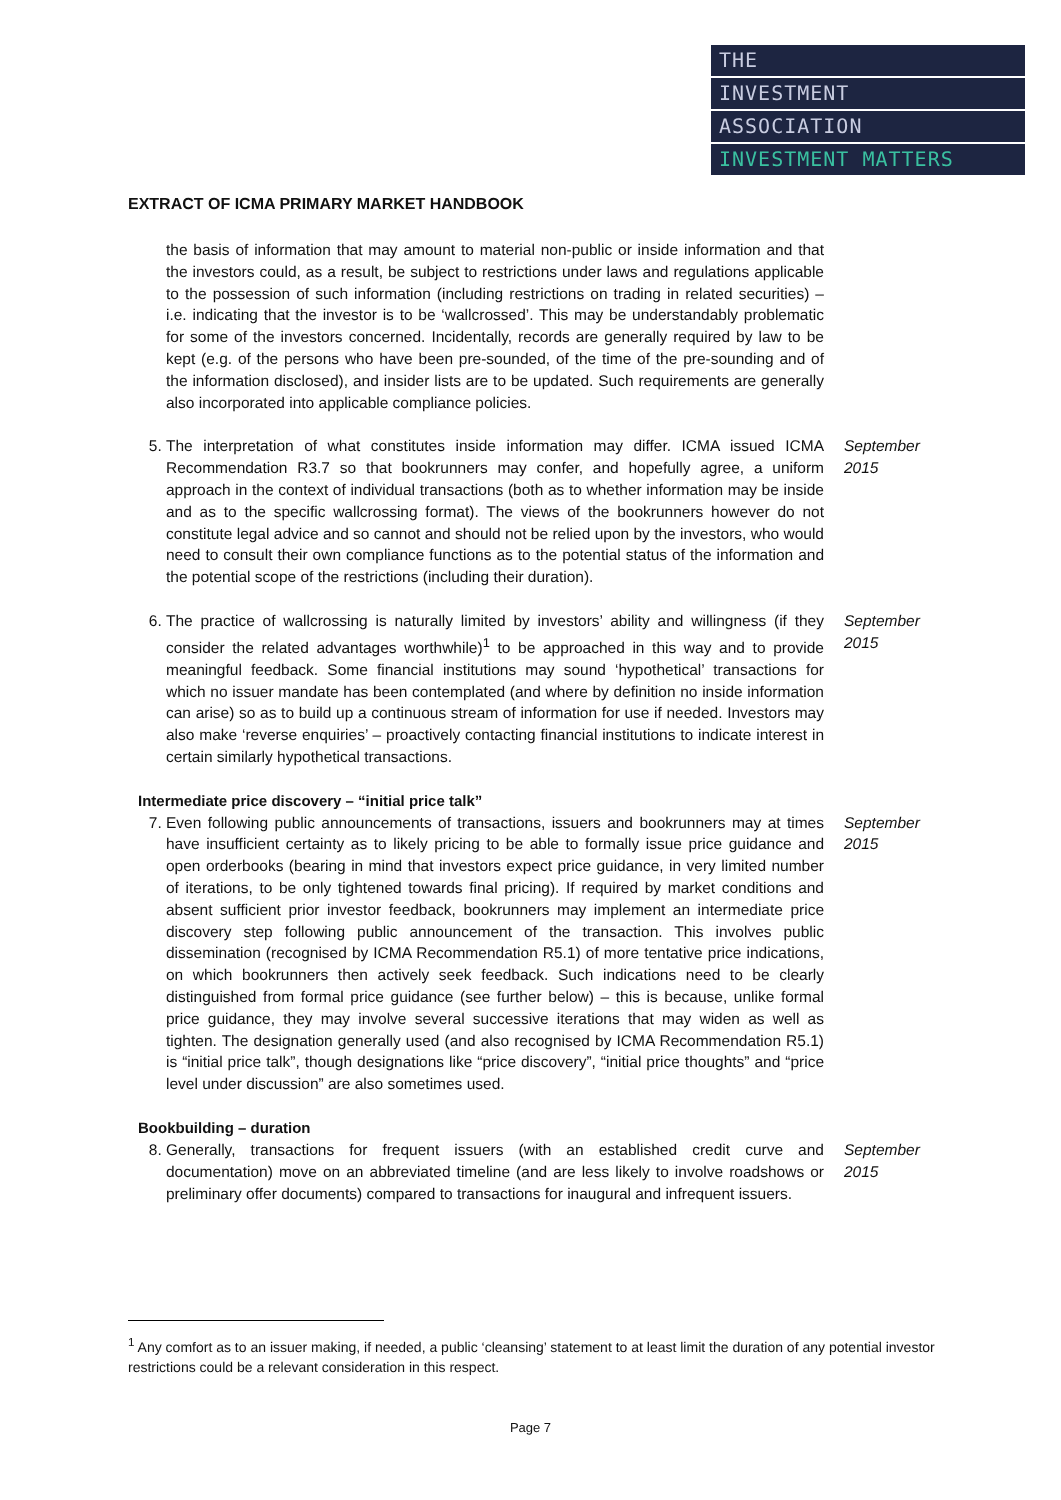THE
INVESTMENT
ASSOCIATION
INVESTMENT MATTERS
EXTRACT OF ICMA PRIMARY MARKET HANDBOOK
the basis of information that may amount to material non-public or inside information and that the investors could, as a result, be subject to restrictions under laws and regulations applicable to the possession of such information (including restrictions on trading in related securities) – i.e. indicating that the investor is to be ‘wallcrossed’. This may be understandably problematic for some of the investors concerned. Incidentally, records are generally required by law to be kept (e.g. of the persons who have been pre-sounded, of the time of the pre-sounding and of the information disclosed), and insider lists are to be updated. Such requirements are generally also incorporated into applicable compliance policies.
5. The interpretation of what constitutes inside information may differ. ICMA issued ICMA Recommendation R3.7 so that bookrunners may confer, and hopefully agree, a uniform approach in the context of individual transactions (both as to whether information may be inside and as to the specific wallcrossing format). The views of the bookrunners however do not constitute legal advice and so cannot and should not be relied upon by the investors, who would need to consult their own compliance functions as to the potential status of the information and the potential scope of the restrictions (including their duration).
September
2015
6. The practice of wallcrossing is naturally limited by investors’ ability and willingness (if they consider the related advantages worthwhile)<sup>1</sup> to be approached in this way and to provide meaningful feedback. Some financial institutions may sound ‘hypothetical’ transactions for which no issuer mandate has been contemplated (and where by definition no inside information can arise) so as to build up a continuous stream of information for use if needed. Investors may also make ‘reverse enquiries’ – proactively contacting financial institutions to indicate interest in certain similarly hypothetical transactions.
September
2015
Intermediate price discovery – “initial price talk”
7. Even following public announcements of transactions, issuers and bookrunners may at times have insufficient certainty as to likely pricing to be able to formally issue price guidance and open orderbooks (bearing in mind that investors expect price guidance, in very limited number of iterations, to be only tightened towards final pricing). If required by market conditions and absent sufficient prior investor feedback, bookrunners may implement an intermediate price discovery step following public announcement of the transaction. This involves public dissemination (recognised by ICMA Recommendation R5.1) of more tentative price indications, on which bookrunners then actively seek feedback. Such indications need to be clearly distinguished from formal price guidance (see further below) – this is because, unlike formal price guidance, they may involve several successive iterations that may widen as well as tighten. The designation generally used (and also recognised by ICMA Recommendation R5.1) is “initial price talk”, though designations like “price discovery”, “initial price thoughts” and “price level under discussion” are also sometimes used.
September
2015
Bookbuilding – duration
8. Generally, transactions for frequent issuers (with an established credit curve and documentation) move on an abbreviated timeline (and are less likely to involve roadshows or preliminary offer documents) compared to transactions for inaugural and infrequent issuers.
September
2015
<sup>1</sup> Any comfort as to an issuer making, if needed, a public ‘cleansing’ statement to at least limit the duration of any potential investor restrictions could be a relevant consideration in this respect.
Page 7